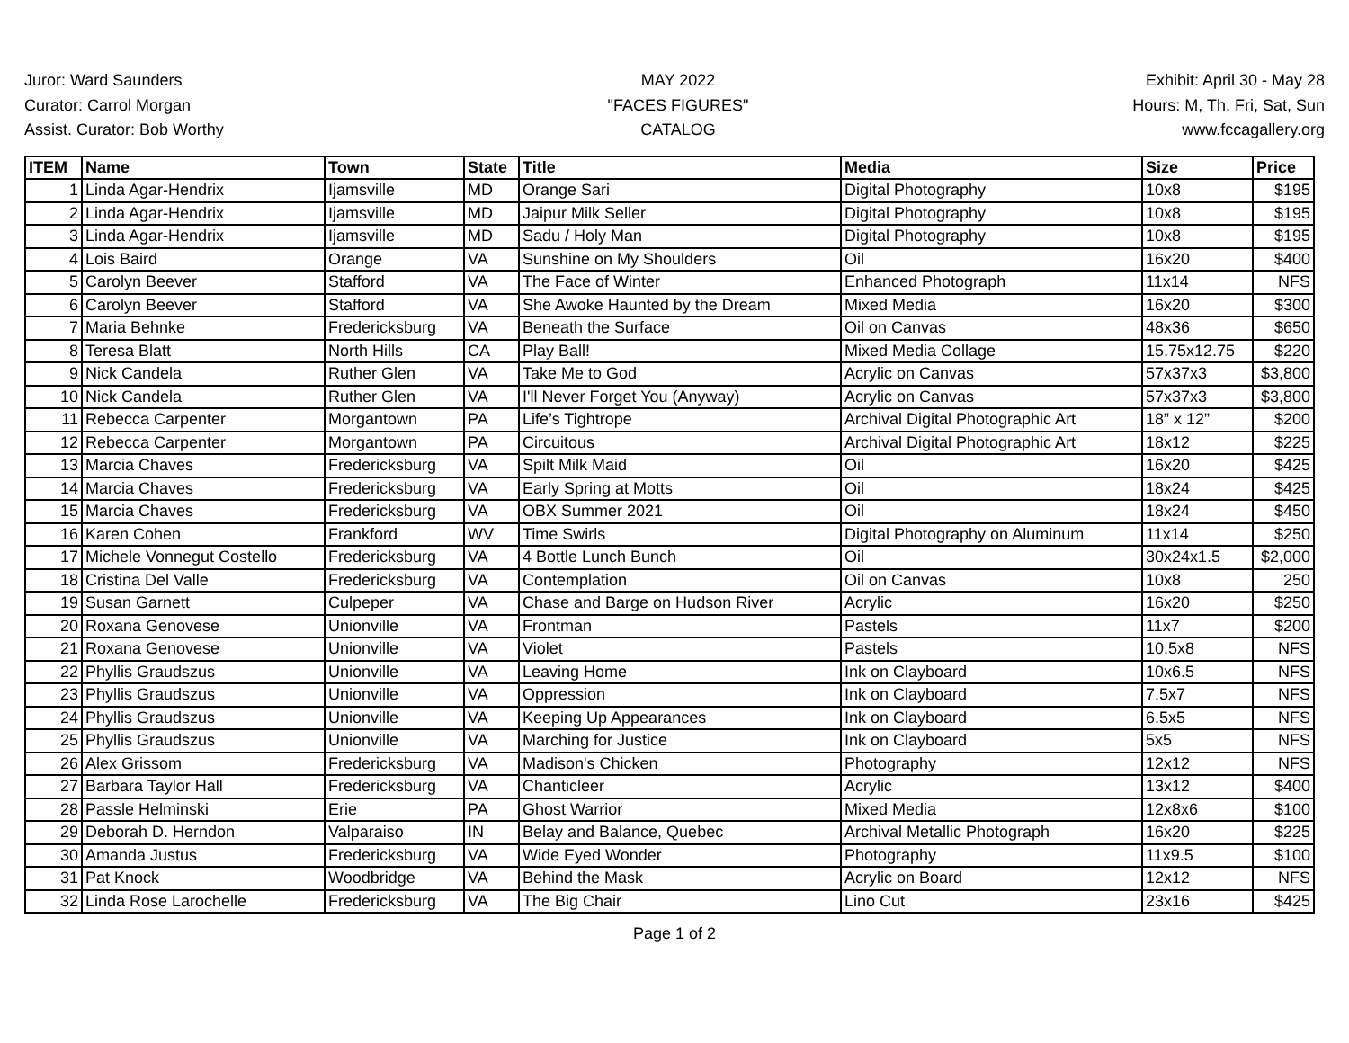Juror: Ward Saunders
Curator: Carrol Morgan
Assist. Curator: Bob Worthy
MAY 2022
"FACES FIGURES"
CATALOG
Exhibit: April 30 - May 28
Hours: M, Th, Fri, Sat, Sun
www.fccagallery.org
| ITEM | Name | Town | State | Title | Media | Size | Price |
| --- | --- | --- | --- | --- | --- | --- | --- |
| 1 | Linda Agar-Hendrix | Ijamsville | MD | Orange Sari | Digital Photography | 10x8 | $195 |
| 2 | Linda Agar-Hendrix | Ijamsville | MD | Jaipur Milk Seller | Digital Photography | 10x8 | $195 |
| 3 | Linda Agar-Hendrix | Ijamsville | MD | Sadu / Holy Man | Digital Photography | 10x8 | $195 |
| 4 | Lois Baird | Orange | VA | Sunshine on My Shoulders | Oil | 16x20 | $400 |
| 5 | Carolyn Beever | Stafford | VA | The Face of Winter | Enhanced Photograph | 11x14 | NFS |
| 6 | Carolyn Beever | Stafford | VA | She Awoke Haunted by the Dream | Mixed Media | 16x20 | $300 |
| 7 | Maria Behnke | Fredericksburg | VA | Beneath the Surface | Oil on Canvas | 48x36 | $650 |
| 8 | Teresa Blatt | North Hills | CA | Play Ball! | Mixed Media Collage | 15.75x12.75 | $220 |
| 9 | Nick Candela | Ruther Glen | VA | Take Me to God | Acrylic on Canvas | 57x37x3 | $3,800 |
| 10 | Nick Candela | Ruther Glen | VA | I'll Never Forget You (Anyway) | Acrylic on Canvas | 57x37x3 | $3,800 |
| 11 | Rebecca Carpenter | Morgantown | PA | Life’s Tightrope | Archival Digital Photographic Art | 18” x 12” | $200 |
| 12 | Rebecca Carpenter | Morgantown | PA | Circuitous | Archival Digital Photographic Art | 18x12 | $225 |
| 13 | Marcia Chaves | Fredericksburg | VA | Spilt Milk Maid | Oil | 16x20 | $425 |
| 14 | Marcia Chaves | Fredericksburg | VA | Early Spring at Motts | Oil | 18x24 | $425 |
| 15 | Marcia Chaves | Fredericksburg | VA | OBX Summer 2021 | Oil | 18x24 | $450 |
| 16 | Karen Cohen | Frankford | WV | Time Swirls | Digital Photography on Aluminum | 11x14 | $250 |
| 17 | Michele Vonnegut Costello | Fredericksburg | VA | 4 Bottle Lunch Bunch | Oil | 30x24x1.5 | $2,000 |
| 18 | Cristina Del Valle | Fredericksburg | VA | Contemplation | Oil on Canvas | 10x8 | 250 |
| 19 | Susan Garnett | Culpeper | VA | Chase and Barge on Hudson River | Acrylic | 16x20 | $250 |
| 20 | Roxana Genovese | Unionville | VA | Frontman | Pastels | 11x7 | $200 |
| 21 | Roxana Genovese | Unionville | VA | Violet | Pastels | 10.5x8 | NFS |
| 22 | Phyllis Graudszus | Unionville | VA | Leaving Home | Ink on Clayboard | 10x6.5 | NFS |
| 23 | Phyllis Graudszus | Unionville | VA | Oppression | Ink on Clayboard | 7.5x7 | NFS |
| 24 | Phyllis Graudszus | Unionville | VA | Keeping Up Appearances | Ink on Clayboard | 6.5x5 | NFS |
| 25 | Phyllis Graudszus | Unionville | VA | Marching for Justice | Ink on Clayboard | 5x5 | NFS |
| 26 | Alex Grissom | Fredericksburg | VA | Madison's Chicken | Photography | 12x12 | NFS |
| 27 | Barbara Taylor Hall | Fredericksburg | VA | Chanticleer | Acrylic | 13x12 | $400 |
| 28 | Passle Helminski | Erie | PA | Ghost Warrior | Mixed Media | 12x8x6 | $100 |
| 29 | Deborah D. Herndon | Valparaiso | IN | Belay and Balance, Quebec | Archival Metallic Photograph | 16x20 | $225 |
| 30 | Amanda Justus | Fredericksburg | VA | Wide Eyed Wonder | Photography | 11x9.5 | $100 |
| 31 | Pat Knock | Woodbridge | VA | Behind the Mask | Acrylic on Board | 12x12 | NFS |
| 32 | Linda Rose Larochelle | Fredericksburg | VA | The Big Chair | Lino Cut | 23x16 | $425 |
Page 1 of 2